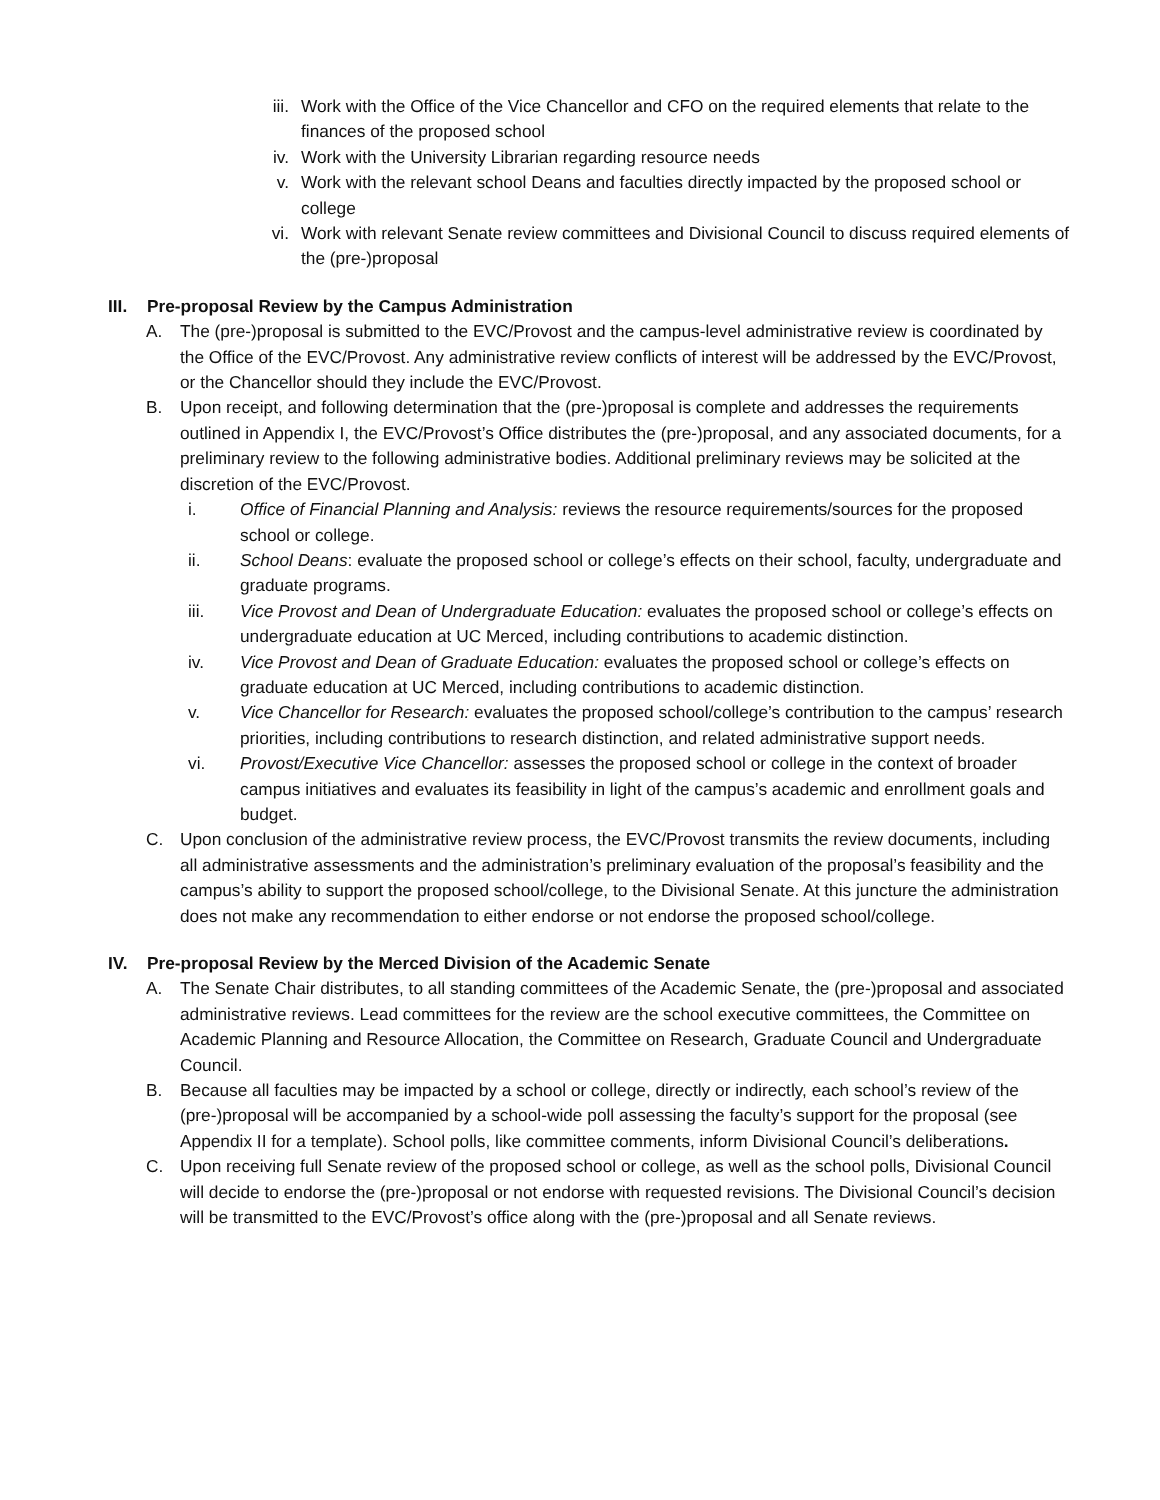iii. Work with the Office of the Vice Chancellor and CFO on the required elements that relate to the finances of the proposed school
iv. Work with the University Librarian regarding resource needs
v. Work with the relevant school Deans and faculties directly impacted by the proposed school or college
vi. Work with relevant Senate review committees and Divisional Council to discuss required elements of the (pre-)proposal
III. Pre-proposal Review by the Campus Administration
A. The (pre-)proposal is submitted to the EVC/Provost and the campus-level administrative review is coordinated by the Office of the EVC/Provost. Any administrative review conflicts of interest will be addressed by the EVC/Provost, or the Chancellor should they include the EVC/Provost.
B. Upon receipt, and following determination that the (pre-)proposal is complete and addresses the requirements outlined in Appendix I, the EVC/Provost’s Office distributes the (pre-)proposal, and any associated documents, for a preliminary review to the following administrative bodies. Additional preliminary reviews may be solicited at the discretion of the EVC/Provost.
i. Office of Financial Planning and Analysis: reviews the resource requirements/sources for the proposed school or college.
ii. School Deans: evaluate the proposed school or college’s effects on their school, faculty, undergraduate and graduate programs.
iii. Vice Provost and Dean of Undergraduate Education: evaluates the proposed school or college’s effects on undergraduate education at UC Merced, including contributions to academic distinction.
iv. Vice Provost and Dean of Graduate Education: evaluates the proposed school or college’s effects on graduate education at UC Merced, including contributions to academic distinction.
v. Vice Chancellor for Research: evaluates the proposed school/college’s contribution to the campus’ research priorities, including contributions to research distinction, and related administrative support needs.
vi. Provost/Executive Vice Chancellor: assesses the proposed school or college in the context of broader campus initiatives and evaluates its feasibility in light of the campus’s academic and enrollment goals and budget.
C. Upon conclusion of the administrative review process, the EVC/Provost transmits the review documents, including all administrative assessments and the administration’s preliminary evaluation of the proposal’s feasibility and the campus’s ability to support the proposed school/college, to the Divisional Senate. At this juncture the administration does not make any recommendation to either endorse or not endorse the proposed school/college.
IV. Pre-proposal Review by the Merced Division of the Academic Senate
A. The Senate Chair distributes, to all standing committees of the Academic Senate, the (pre-)proposal and associated administrative reviews. Lead committees for the review are the school executive committees, the Committee on Academic Planning and Resource Allocation, the Committee on Research, Graduate Council and Undergraduate Council.
B. Because all faculties may be impacted by a school or college, directly or indirectly, each school’s review of the (pre-)proposal will be accompanied by a school-wide poll assessing the faculty’s support for the proposal (see Appendix II for a template). School polls, like committee comments, inform Divisional Council’s deliberations.
C. Upon receiving full Senate review of the proposed school or college, as well as the school polls, Divisional Council will decide to endorse the (pre-)proposal or not endorse with requested revisions. The Divisional Council’s decision will be transmitted to the EVC/Provost’s office along with the (pre-)proposal and all Senate reviews.